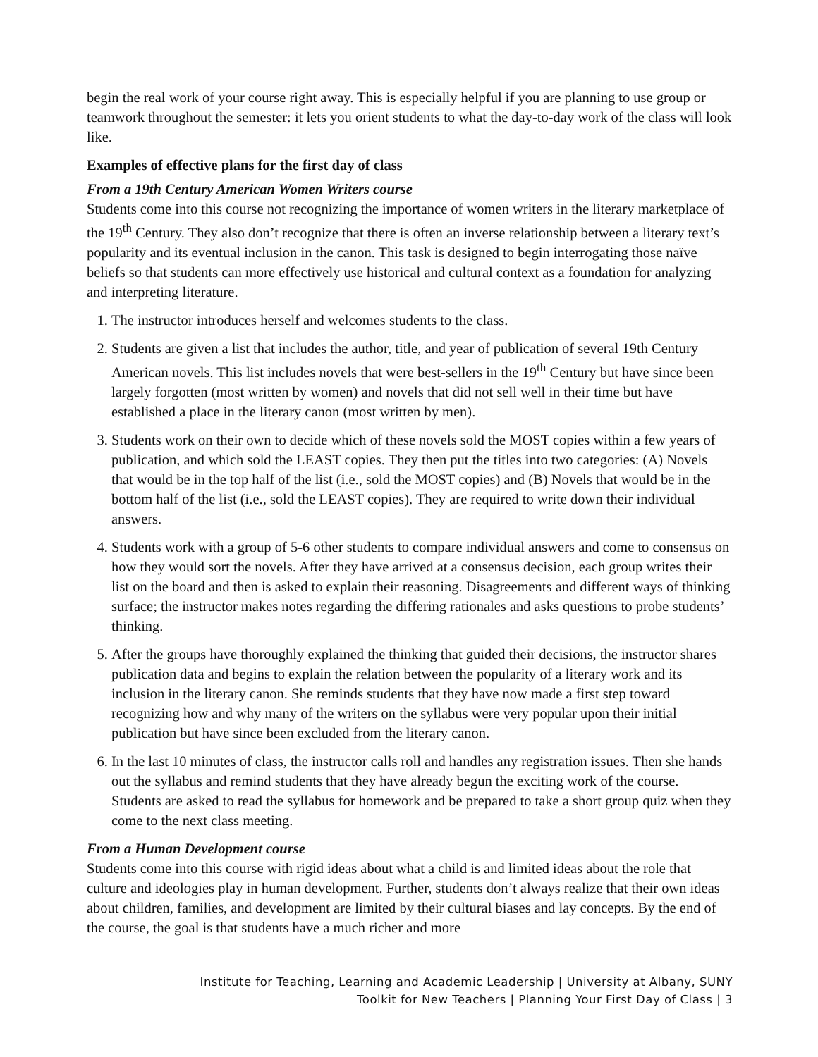begin the real work of your course right away. This is especially helpful if you are planning to use group or teamwork throughout the semester: it lets you orient students to what the day-to-day work of the class will look like.
Examples of effective plans for the first day of class
From a 19th Century American Women Writers course
Students come into this course not recognizing the importance of women writers in the literary marketplace of the 19<sup>th</sup> Century. They also don’t recognize that there is often an inverse relationship between a literary text’s popularity and its eventual inclusion in the canon. This task is designed to begin interrogating those naïve beliefs so that students can more effectively use historical and cultural context as a foundation for analyzing and interpreting literature.
1. The instructor introduces herself and welcomes students to the class.
2. Students are given a list that includes the author, title, and year of publication of several 19th Century American novels. This list includes novels that were best-sellers in the 19<sup>th</sup> Century but have since been largely forgotten (most written by women) and novels that did not sell well in their time but have established a place in the literary canon (most written by men).
3. Students work on their own to decide which of these novels sold the MOST copies within a few years of publication, and which sold the LEAST copies. They then put the titles into two categories: (A) Novels that would be in the top half of the list (i.e., sold the MOST copies) and (B) Novels that would be in the bottom half of the list (i.e., sold the LEAST copies). They are required to write down their individual answers.
4. Students work with a group of 5-6 other students to compare individual answers and come to consensus on how they would sort the novels. After they have arrived at a consensus decision, each group writes their list on the board and then is asked to explain their reasoning. Disagreements and different ways of thinking surface; the instructor makes notes regarding the differing rationales and asks questions to probe students’ thinking.
5. After the groups have thoroughly explained the thinking that guided their decisions, the instructor shares publication data and begins to explain the relation between the popularity of a literary work and its inclusion in the literary canon. She reminds students that they have now made a first step toward recognizing how and why many of the writers on the syllabus were very popular upon their initial publication but have since been excluded from the literary canon.
6. In the last 10 minutes of class, the instructor calls roll and handles any registration issues. Then she hands out the syllabus and remind students that they have already begun the exciting work of the course. Students are asked to read the syllabus for homework and be prepared to take a short group quiz when they come to the next class meeting.
From a Human Development course
Students come into this course with rigid ideas about what a child is and limited ideas about the role that culture and ideologies play in human development. Further, students don’t always realize that their own ideas about children, families, and development are limited by their cultural biases and lay concepts. By the end of the course, the goal is that students have a much richer and more
Institute for Teaching, Learning and Academic Leadership | University at Albany, SUNY
Toolkit for New Teachers | Planning Your First Day of Class | 3